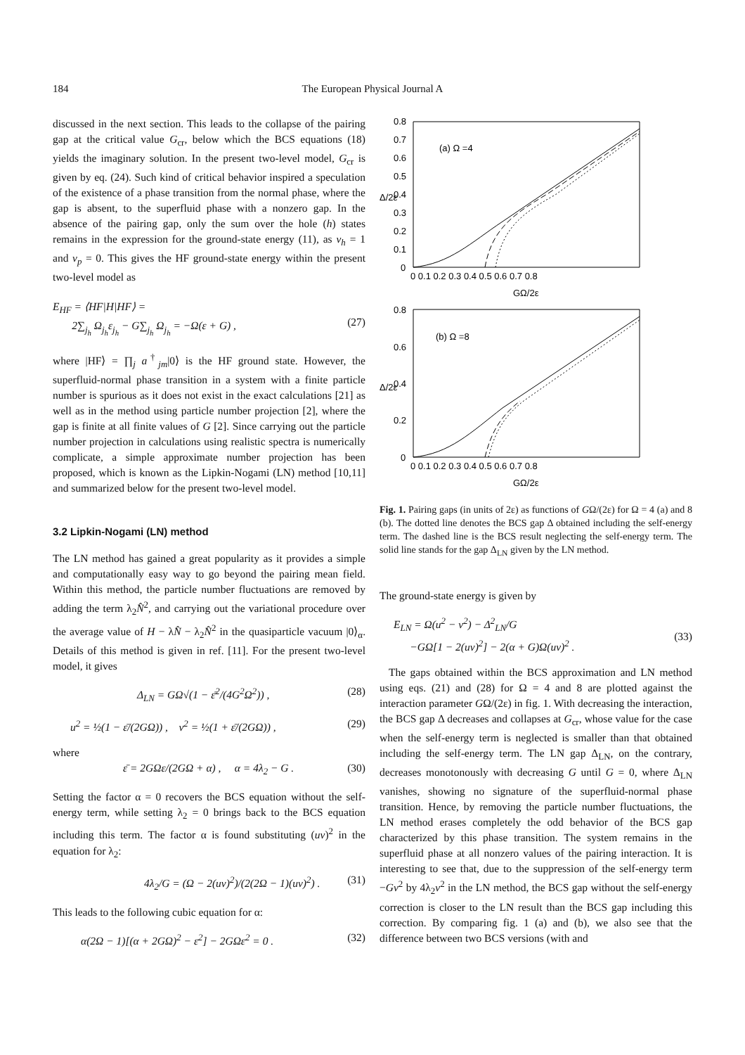184 The European Physical Journal A
discussed in the next section. This leads to the collapse of the pairing gap at the critical value G<sub>cr</sub>, below which the BCS equations (18) yields the imaginary solution. In the present two-level model, G<sub>cr</sub> is given by eq. (24). Such kind of critical behavior inspired a speculation of the existence of a phase transition from the normal phase, where the gap is absent, to the superfluid phase with a nonzero gap. In the absence of the pairing gap, only the sum over the hole (h) states remains in the expression for the ground-state energy (11), as v<sub>h</sub> = 1 and v<sub>p</sub> = 0. This gives the HF ground-state energy within the present two-level model as
E<sub>HF</sub> = ⟨HF|H|HF⟩ =
2∑<sub>j<sub>h</sub></sub> Ω<sub>j<sub>h</sub></sub>ε<sub>j<sub>h</sub></sub> − G∑<sub>j<sub>h</sub></sub> Ω<sub>j<sub>h</sub></sub> = −Ω(ε + G) ,
(27)
where |HF⟩ = ∏<sub>j</sub> a<sup>†</sup><sub>jm</sub>|0⟩ is the HF ground state. However, the superfluid-normal phase transition in a system with a finite particle number is spurious as it does not exist in the exact calculations [21] as well as in the method using particle number projection [2], where the gap is finite at all finite values of G [2]. Since carrying out the particle number projection in calculations using realistic spectra is numerically complicate, a simple approximate number projection has been proposed, which is known as the Lipkin-Nogami (LN) method [10,11] and summarized below for the present two-level model.
3.2 Lipkin-Nogami (LN) method
The LN method has gained a great popularity as it provides a simple and computationally easy way to go beyond the pairing mean field. Within this method, the particle number fluctuations are removed by adding the term λ<sub>2</sub>N̂<sup>2</sup>, and carrying out the variational procedure over the average value of H − λN̂ − λ<sub>2</sub>N̂<sup>2</sup> in the quasiparticle vacuum |0⟩<sub>α</sub>. Details of this method is given in ref. [11]. For the present two-level model, it gives
Δ<sub>LN</sub> = GΩ√(1 − ε̄<sup>2</sup>/(4G<sup>2</sup>Ω<sup>2</sup>)) , (28)
u<sup>2</sup> = ½(1 − ε̄/(2GΩ)) , v<sup>2</sup> = ½(1 + ε̄/(2GΩ)) , (29)
where
ε̄ = 2GΩε/(2GΩ + α) , α = 4λ<sub>2</sub> − G . (30)
Setting the factor α = 0 recovers the BCS equation without the self-energy term, while setting λ<sub>2</sub> = 0 brings back to the BCS equation including this term. The factor α is found substituting (uv)<sup>2</sup> in the equation for λ<sub>2</sub>:
4λ<sub>2</sub>/G = (Ω − 2(uv)<sup>2</sup>)/(2(2Ω − 1)(uv)<sup>2</sup>) . (31)
This leads to the following cubic equation for α:
α(2Ω − 1)[(α + 2GΩ)<sup>2</sup> − ε<sup>2</sup>] − 2GΩε<sup>2</sup> = 0 . (32)
(a) Ω =4
(b) Ω =8
0.8
0.7
0.6
0.5
0.4
0.3
0.2
0.1
0
0 0.1 0.2 0.3 0.4 0.5 0.6 0.7 0.8
GΩ/2ε
Δ/2ε
0.8
0.6
0.4
0.2
0
0 0.1 0.2 0.3 0.4 0.5 0.6 0.7 0.8
GΩ/2ε
Δ/2ε
Fig. 1. Pairing gaps (in units of 2ε) as functions of GΩ/(2ε) for Ω = 4 (a) and 8 (b). The dotted line denotes the BCS gap Δ obtained including the self-energy term. The dashed line is the BCS result neglecting the self-energy term. The solid line stands for the gap Δ<sub>LN</sub> given by the LN method.
The ground-state energy is given by
E<sub>LN</sub> = Ω(u<sup>2</sup> − v<sup>2</sup>) − Δ<sup>2</sup><sub>LN</sub>/G
−GΩ[1 − 2(uv)<sup>2</sup>] − 2(α + G)Ω(uv)<sup>2</sup> .
(33)
The gaps obtained within the BCS approximation and LN method using eqs. (21) and (28) for Ω = 4 and 8 are plotted against the interaction parameter GΩ/(2ε) in fig. 1. With decreasing the interaction, the BCS gap Δ decreases and collapses at G<sub>cr</sub>, whose value for the case when the self-energy term is neglected is smaller than that obtained including the self-energy term. The LN gap Δ<sub>LN</sub>, on the contrary, decreases monotonously with decreasing G until G = 0, where Δ<sub>LN</sub> vanishes, showing no signature of the superfluid-normal phase transition. Hence, by removing the particle number fluctuations, the LN method erases completely the odd behavior of the BCS gap characterized by this phase transition. The system remains in the superfluid phase at all nonzero values of the pairing interaction. It is interesting to see that, due to the suppression of the self-energy term −Gv<sup>2</sup> by 4λ<sub>2</sub>v<sup>2</sup> in the LN method, the BCS gap without the self-energy correction is closer to the LN result than the BCS gap including this correction. By comparing fig. 1 (a) and (b), we also see that the difference between two BCS versions (with and